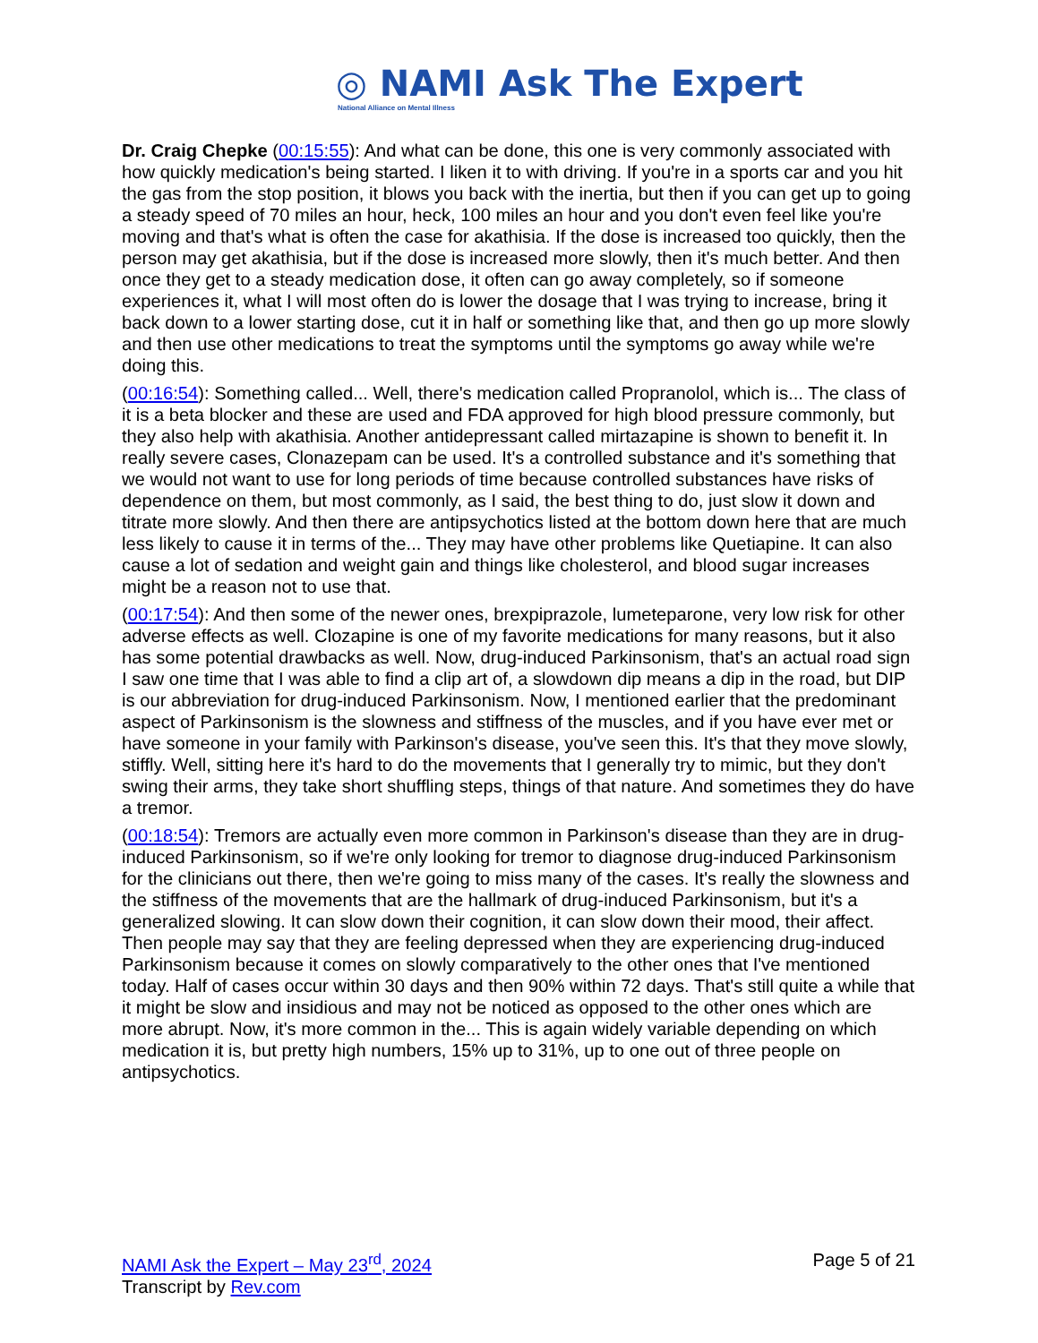◎ NAMI Ask The Expert
National Alliance on Mental Illness
Dr. Craig Chepke (00:15:55): And what can be done, this one is very commonly associated with how quickly medication's being started. I liken it to with driving. If you're in a sports car and you hit the gas from the stop position, it blows you back with the inertia, but then if you can get up to going a steady speed of 70 miles an hour, heck, 100 miles an hour and you don't even feel like you're moving and that's what is often the case for akathisia. If the dose is increased too quickly, then the person may get akathisia, but if the dose is increased more slowly, then it's much better. And then once they get to a steady medication dose, it often can go away completely, so if someone experiences it, what I will most often do is lower the dosage that I was trying to increase, bring it back down to a lower starting dose, cut it in half or something like that, and then go up more slowly and then use other medications to treat the symptoms until the symptoms go away while we're doing this.
(00:16:54): Something called... Well, there's medication called Propranolol, which is... The class of it is a beta blocker and these are used and FDA approved for high blood pressure commonly, but they also help with akathisia. Another antidepressant called mirtazapine is shown to benefit it. In really severe cases, Clonazepam can be used. It's a controlled substance and it's something that we would not want to use for long periods of time because controlled substances have risks of dependence on them, but most commonly, as I said, the best thing to do, just slow it down and titrate more slowly. And then there are antipsychotics listed at the bottom down here that are much less likely to cause it in terms of the... They may have other problems like Quetiapine. It can also cause a lot of sedation and weight gain and things like cholesterol, and blood sugar increases might be a reason not to use that.
(00:17:54): And then some of the newer ones, brexpiprazole, lumeteparone, very low risk for other adverse effects as well. Clozapine is one of my favorite medications for many reasons, but it also has some potential drawbacks as well. Now, drug-induced Parkinsonism, that's an actual road sign I saw one time that I was able to find a clip art of, a slowdown dip means a dip in the road, but DIP is our abbreviation for drug-induced Parkinsonism. Now, I mentioned earlier that the predominant aspect of Parkinsonism is the slowness and stiffness of the muscles, and if you have ever met or have someone in your family with Parkinson's disease, you've seen this. It's that they move slowly, stiffly. Well, sitting here it's hard to do the movements that I generally try to mimic, but they don't swing their arms, they take short shuffling steps, things of that nature. And sometimes they do have a tremor.
(00:18:54): Tremors are actually even more common in Parkinson's disease than they are in drug-induced Parkinsonism, so if we're only looking for tremor to diagnose drug-induced Parkinsonism for the clinicians out there, then we're going to miss many of the cases. It's really the slowness and the stiffness of the movements that are the hallmark of drug-induced Parkinsonism, but it's a generalized slowing. It can slow down their cognition, it can slow down their mood, their affect. Then people may say that they are feeling depressed when they are experiencing drug-induced Parkinsonism because it comes on slowly comparatively to the other ones that I've mentioned today. Half of cases occur within 30 days and then 90% within 72 days. That's still quite a while that it might be slow and insidious and may not be noticed as opposed to the other ones which are more abrupt. Now, it's more common in the... This is again widely variable depending on which medication it is, but pretty high numbers, 15% up to 31%, up to one out of three people on antipsychotics.
NAMI Ask the Expert – May 23<sup>rd</sup>, 2024
Transcript by Rev.com
Page 5 of 21